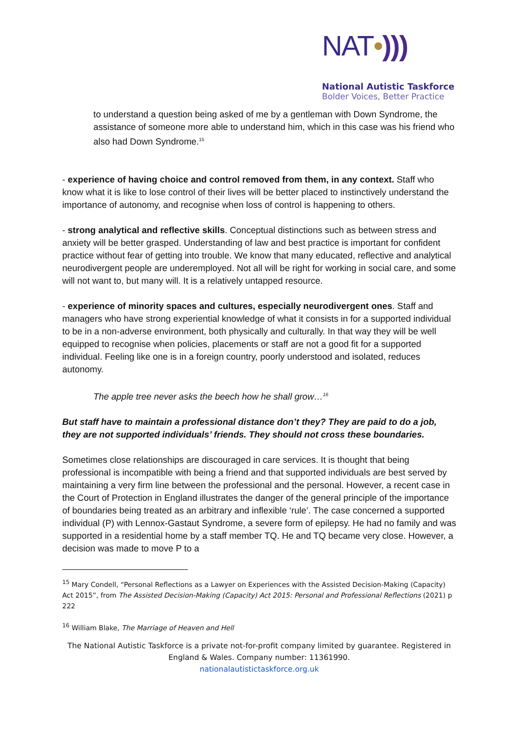NAT•)))
National Autistic Taskforce
Bolder Voices, Better Practice
to understand a question being asked of me by a gentleman with Down Syndrome, the assistance of someone more able to understand him, which in this case was his friend who also had Down Syndrome.<sup>15</sup>
- experience of having choice and control removed from them, in any context. Staff who know what it is like to lose control of their lives will be better placed to instinctively understand the importance of autonomy, and recognise when loss of control is happening to others.
- strong analytical and reflective skills. Conceptual distinctions such as between stress and anxiety will be better grasped. Understanding of law and best practice is important for confident practice without fear of getting into trouble. We know that many educated, reflective and analytical neurodivergent people are underemployed. Not all will be right for working in social care, and some will not want to, but many will. It is a relatively untapped resource.
- experience of minority spaces and cultures, especially neurodivergent ones. Staff and managers who have strong experiential knowledge of what it consists in for a supported individual to be in a non-adverse environment, both physically and culturally. In that way they will be well equipped to recognise when policies, placements or staff are not a good fit for a supported individual. Feeling like one is in a foreign country, poorly understood and isolated, reduces autonomy.
The apple tree never asks the beech how he shall grow…<sup>16</sup>
But staff have to maintain a professional distance don’t they? They are paid to do a job, they are not supported individuals’ friends. They should not cross these boundaries.
Sometimes close relationships are discouraged in care services. It is thought that being professional is incompatible with being a friend and that supported individuals are best served by maintaining a very firm line between the professional and the personal. However, a recent case in the Court of Protection in England illustrates the danger of the general principle of the importance of boundaries being treated as an arbitrary and inflexible ‘rule’. The case concerned a supported individual (P) with Lennox-Gastaut Syndrome, a severe form of epilepsy. He had no family and was supported in a residential home by a staff member TQ. He and TQ became very close. However, a decision was made to move P to a
<sup>15</sup> Mary Condell, “Personal Reflections as a Lawyer on Experiences with the Assisted Decision-Making (Capacity) Act 2015”, from The Assisted Decision-Making (Capacity) Act 2015: Personal and Professional Reflections (2021) p 222
<sup>16</sup> William Blake, The Marriage of Heaven and Hell
The National Autistic Taskforce is a private not-for-profit company limited by guarantee. Registered in England & Wales. Company number: 11361990.
nationalautistictaskforce.org.uk